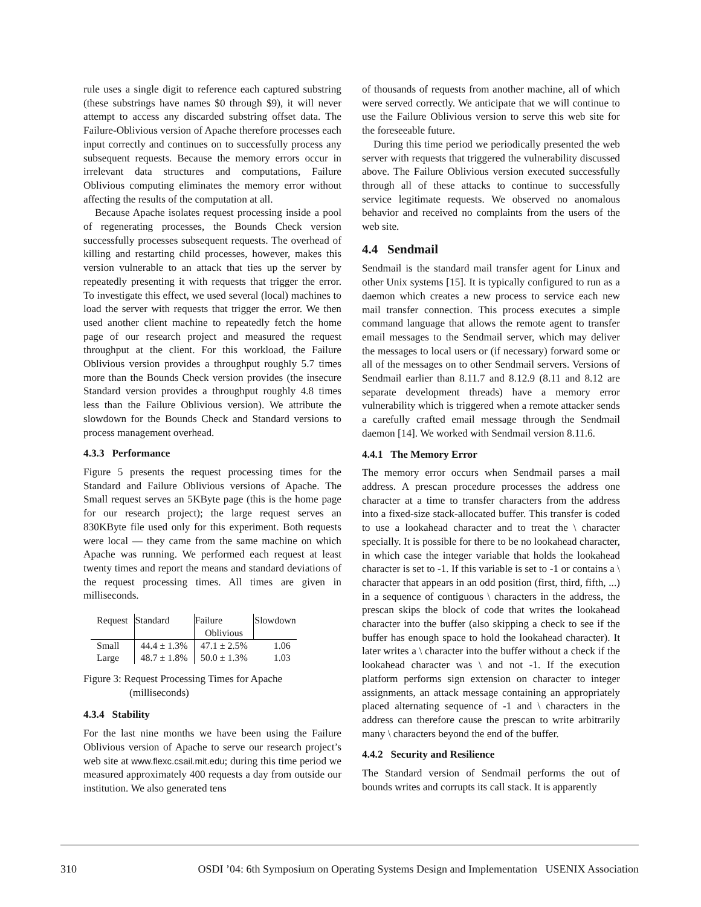rule uses a single digit to reference each captured substring (these substrings have names $0 through $9), it will never attempt to access any discarded substring offset data. The Failure-Oblivious version of Apache therefore processes each input correctly and continues on to successfully process any subsequent requests. Because the memory errors occur in irrelevant data structures and computations, Failure Oblivious computing eliminates the memory error without affecting the results of the computation at all.
Because Apache isolates request processing inside a pool of regenerating processes, the Bounds Check version successfully processes subsequent requests. The overhead of killing and restarting child processes, however, makes this version vulnerable to an attack that ties up the server by repeatedly presenting it with requests that trigger the error. To investigate this effect, we used several (local) machines to load the server with requests that trigger the error. We then used another client machine to repeatedly fetch the home page of our research project and measured the request throughput at the client. For this workload, the Failure Oblivious version provides a throughput roughly 5.7 times more than the Bounds Check version provides (the insecure Standard version provides a throughput roughly 4.8 times less than the Failure Oblivious version). We attribute the slowdown for the Bounds Check and Standard versions to process management overhead.
4.3.3 Performance
Figure 5 presents the request processing times for the Standard and Failure Oblivious versions of Apache. The Small request serves an 5KByte page (this is the home page for our research project); the large request serves an 830KByte file used only for this experiment. Both requests were local — they came from the same machine on which Apache was running. We performed each request at least twenty times and report the means and standard deviations of the request processing times. All times are given in milliseconds.
| Request | Standard | Failure | Slowdown |
| --- | --- | --- | --- |
| | | Oblivious | |
| Small | 44.4 ± 1.3% | 47.1 ± 2.5% | 1.06 |
| Large | 48.7 ± 1.8% | 50.0 ± 1.3% | 1.03 |
Figure 3: Request Processing Times for Apache
(milliseconds)
4.3.4 Stability
For the last nine months we have been using the Failure Oblivious version of Apache to serve our research project’s web site at www.flexc.csail.mit.edu; during this time period we measured approximately 400 requests a day from outside our institution. We also generated tens
of thousands of requests from another machine, all of which were served correctly. We anticipate that we will continue to use the Failure Oblivious version to serve this web site for the foreseeable future.
During this time period we periodically presented the web server with requests that triggered the vulnerability discussed above. The Failure Oblivious version executed successfully through all of these attacks to continue to successfully service legitimate requests. We observed no anomalous behavior and received no complaints from the users of the web site.
4.4 Sendmail
Sendmail is the standard mail transfer agent for Linux and other Unix systems [15]. It is typically configured to run as a daemon which creates a new process to service each new mail transfer connection. This process executes a simple command language that allows the remote agent to transfer email messages to the Sendmail server, which may deliver the messages to local users or (if necessary) forward some or all of the messages on to other Sendmail servers. Versions of Sendmail earlier than 8.11.7 and 8.12.9 (8.11 and 8.12 are separate development threads) have a memory error vulnerability which is triggered when a remote attacker sends a carefully crafted email message through the Sendmail daemon [14]. We worked with Sendmail version 8.11.6.
4.4.1 The Memory Error
The memory error occurs when Sendmail parses a mail address. A prescan procedure processes the address one character at a time to transfer characters from the address into a fixed-size stack-allocated buffer. This transfer is coded to use a lookahead character and to treat the \ character specially. It is possible for there to be no lookahead character, in which case the integer variable that holds the lookahead character is set to -1. If this variable is set to -1 or contains a \ character that appears in an odd position (first, third, fifth, ...) in a sequence of contiguous \ characters in the address, the prescan skips the block of code that writes the lookahead character into the buffer (also skipping a check to see if the buffer has enough space to hold the lookahead character). It later writes a \ character into the buffer without a check if the lookahead character was \ and not -1. If the execution platform performs sign extension on character to integer assignments, an attack message containing an appropriately placed alternating sequence of -1 and \ characters in the address can therefore cause the prescan to write arbitrarily many \ characters beyond the end of the buffer.
4.4.2 Security and Resilience
The Standard version of Sendmail performs the out of bounds writes and corrupts its call stack. It is apparently
310 OSDI ’04: 6th Symposium on Operating Systems Design and Implementation USENIX Association